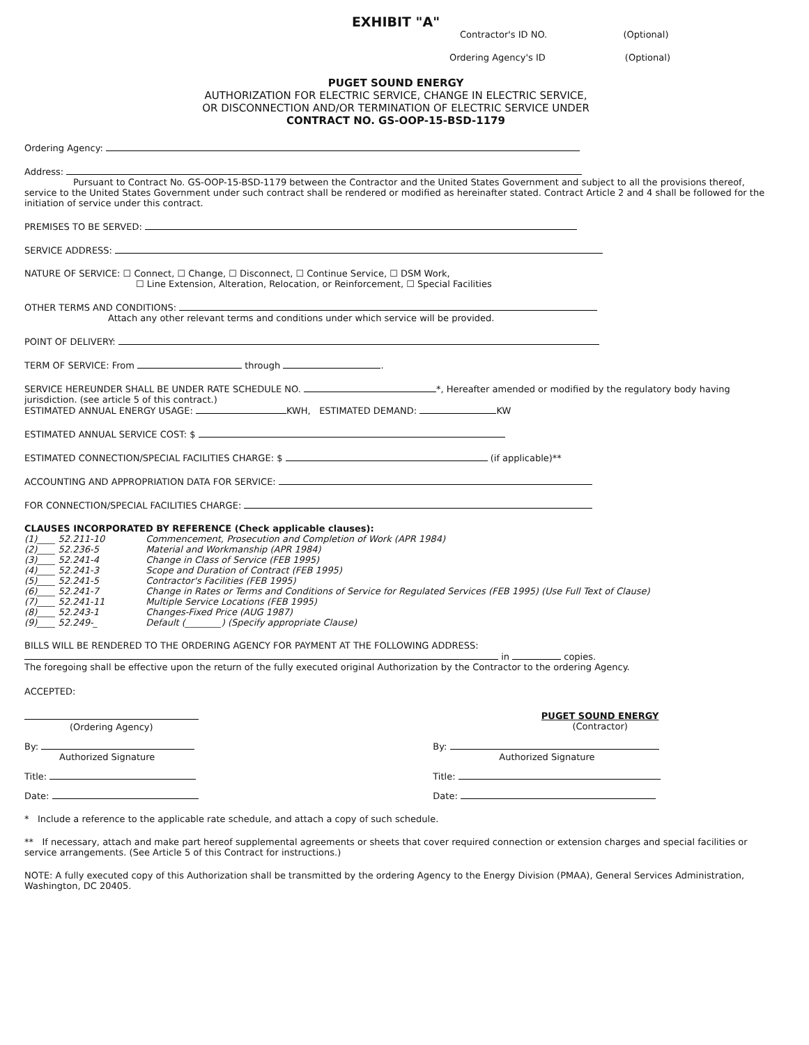EXHIBIT "A"
Contractor's ID NO. (Optional)
Ordering Agency's ID (Optional)
PUGET SOUND ENERGY
AUTHORIZATION FOR ELECTRIC SERVICE, CHANGE IN ELECTRIC SERVICE,
OR DISCONNECTION AND/OR TERMINATION OF ELECTRIC SERVICE UNDER
CONTRACT NO. GS-OOP-15-BSD-1179
Ordering Agency:
Address:
Pursuant to Contract No. GS-OOP-15-BSD-1179 between the Contractor and the United States Government and subject to all the provisions thereof, service to the United States Government under such contract shall be rendered or modified as hereinafter stated. Contract Article 2 and 4 shall be followed for the initiation of service under this contract.
PREMISES TO BE SERVED:
SERVICE ADDRESS:
NATURE OF SERVICE: ☐ Connect, ☐ Change, ☐ Disconnect, ☐ Continue Service, ☐ DSM Work,
☐ Line Extension, Alteration, Relocation, or Reinforcement, ☐ Special Facilities
OTHER TERMS AND CONDITIONS:
Attach any other relevant terms and conditions under which service will be provided.
POINT OF DELIVERY:
TERM OF SERVICE: From through .
SERVICE HEREUNDER SHALL BE UNDER RATE SCHEDULE NO. *, Hereafter amended or modified by the regulatory body having jurisdiction. (see article 5 of this contract.)
ESTIMATED ANNUAL ENERGY USAGE: KWH, ESTIMATED DEMAND: KW
ESTIMATED ANNUAL SERVICE COST: $
ESTIMATED CONNECTION/SPECIAL FACILITIES CHARGE: $ (if applicable)**
ACCOUNTING AND APPROPRIATION DATA FOR SERVICE:
FOR CONNECTION/SPECIAL FACILITIES CHARGE:
CLAUSES INCORPORATED BY REFERENCE (Check applicable clauses):
(1)____ 52.211-10 Commencement, Prosecution and Completion of Work (APR 1984)
(2)____ 52.236-5 Material and Workmanship (APR 1984)
(3)____ 52.241-4 Change in Class of Service (FEB 1995)
(4)____ 52.241-3 Scope and Duration of Contract (FEB 1995)
(5)____ 52.241-5 Contractor's Facilities (FEB 1995)
(6)____ 52.241-7 Change in Rates or Terms and Conditions of Service for Regulated Services (FEB 1995) (Use Full Text of Clause)
(7)____ 52.241-11 Multiple Service Locations (FEB 1995)
(8)____ 52.243-1 Changes-Fixed Price (AUG 1987)
(9)____ 52.249-_ Default (________) (Specify appropriate Clause)
BILLS WILL BE RENDERED TO THE ORDERING AGENCY FOR PAYMENT AT THE FOLLOWING ADDRESS:
in copies.
The foregoing shall be effective upon the return of the fully executed original Authorization by the Contractor to the ordering Agency.
ACCEPTED:
(Ordering Agency) PUGET SOUND ENERGY
(Contractor)
By:
Authorized Signature
By:
Authorized Signature
Title: Title:
Date: Date:
* Include a reference to the applicable rate schedule, and attach a copy of such schedule.
** If necessary, attach and make part hereof supplemental agreements or sheets that cover required connection or extension charges and special facilities or service arrangements. (See Article 5 of this Contract for instructions.)
NOTE: A fully executed copy of this Authorization shall be transmitted by the ordering Agency to the Energy Division (PMAA), General Services Administration, Washington, DC 20405.